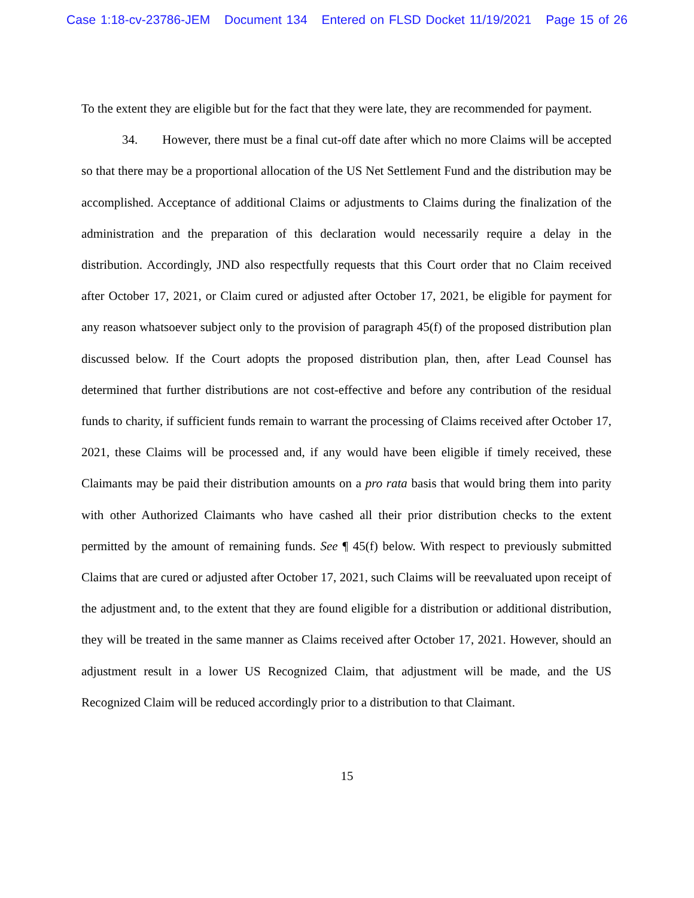Case 1:18-cv-23786-JEM Document 134 Entered on FLSD Docket 11/19/2021 Page 15 of 26
To the extent they are eligible but for the fact that they were late, they are recommended for payment.
34. However, there must be a final cut-off date after which no more Claims will be accepted so that there may be a proportional allocation of the US Net Settlement Fund and the distribution may be accomplished. Acceptance of additional Claims or adjustments to Claims during the finalization of the administration and the preparation of this declaration would necessarily require a delay in the distribution. Accordingly, JND also respectfully requests that this Court order that no Claim received after October 17, 2021, or Claim cured or adjusted after October 17, 2021, be eligible for payment for any reason whatsoever subject only to the provision of paragraph 45(f) of the proposed distribution plan discussed below. If the Court adopts the proposed distribution plan, then, after Lead Counsel has determined that further distributions are not cost-effective and before any contribution of the residual funds to charity, if sufficient funds remain to warrant the processing of Claims received after October 17, 2021, these Claims will be processed and, if any would have been eligible if timely received, these Claimants may be paid their distribution amounts on a pro rata basis that would bring them into parity with other Authorized Claimants who have cashed all their prior distribution checks to the extent permitted by the amount of remaining funds. See ¶ 45(f) below. With respect to previously submitted Claims that are cured or adjusted after October 17, 2021, such Claims will be reevaluated upon receipt of the adjustment and, to the extent that they are found eligible for a distribution or additional distribution, they will be treated in the same manner as Claims received after October 17, 2021. However, should an adjustment result in a lower US Recognized Claim, that adjustment will be made, and the US Recognized Claim will be reduced accordingly prior to a distribution to that Claimant.
15